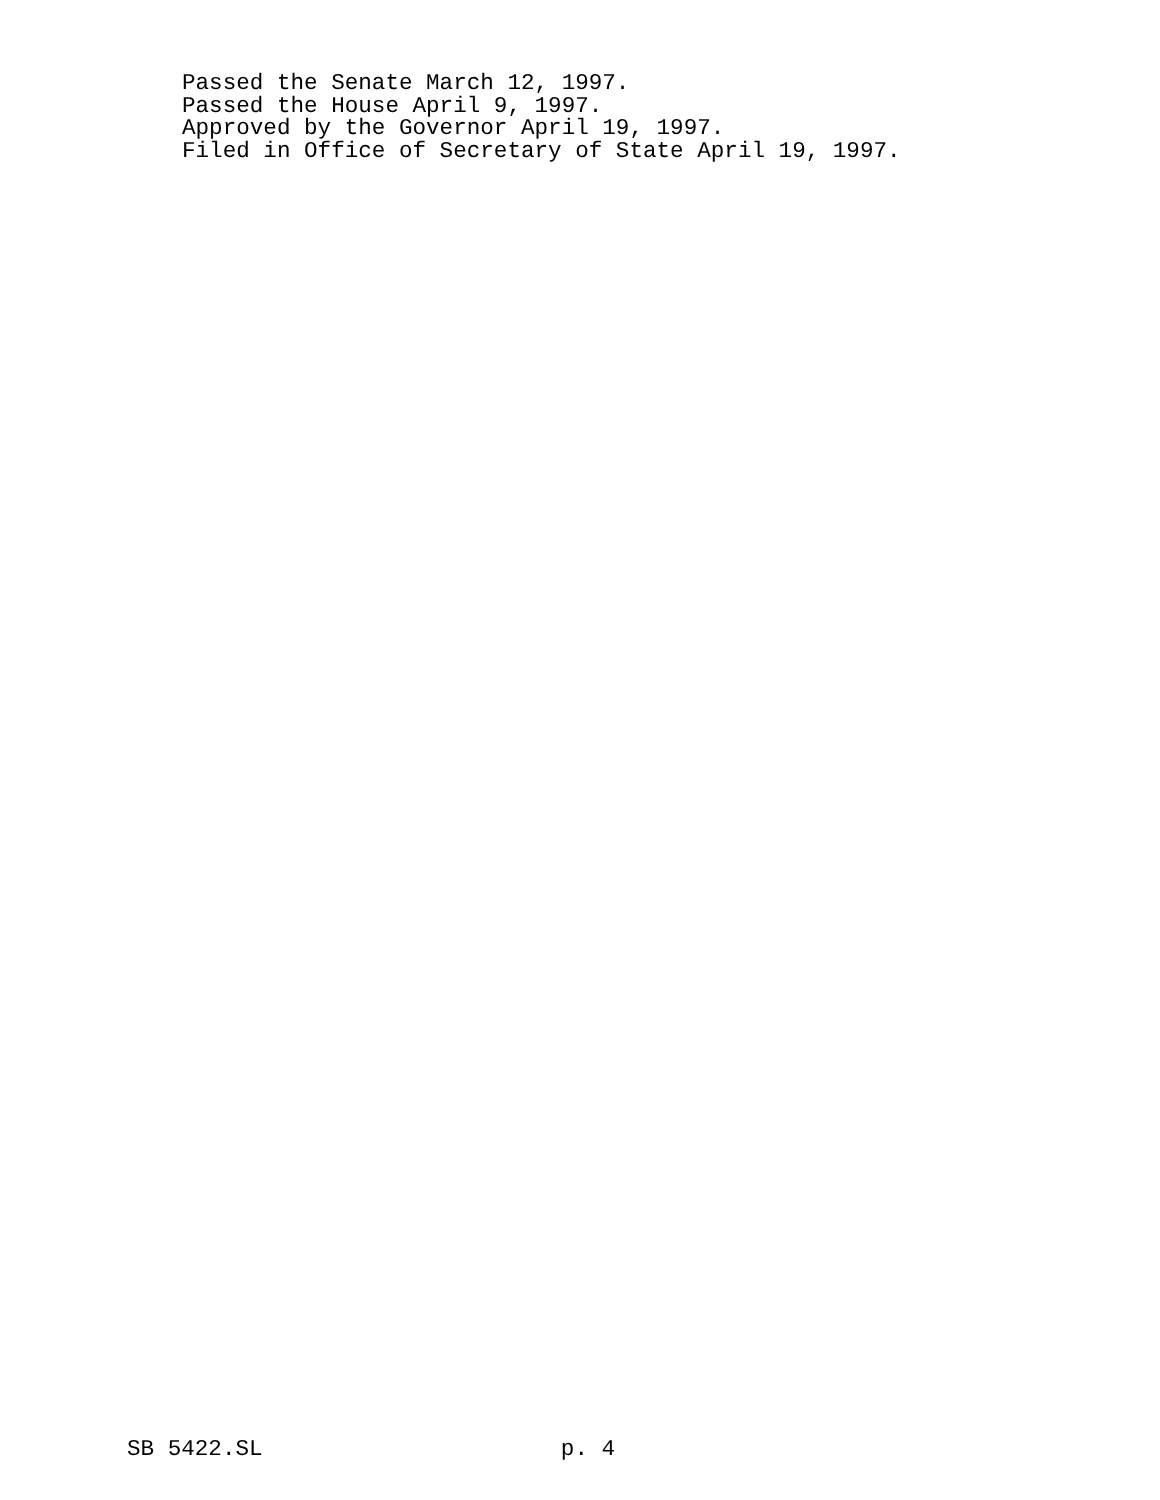Passed the Senate March 12, 1997.
Passed the House April 9, 1997.
Approved by the Governor April 19, 1997.
Filed in Office of Secretary of State April 19, 1997.
SB 5422.SL p. 4